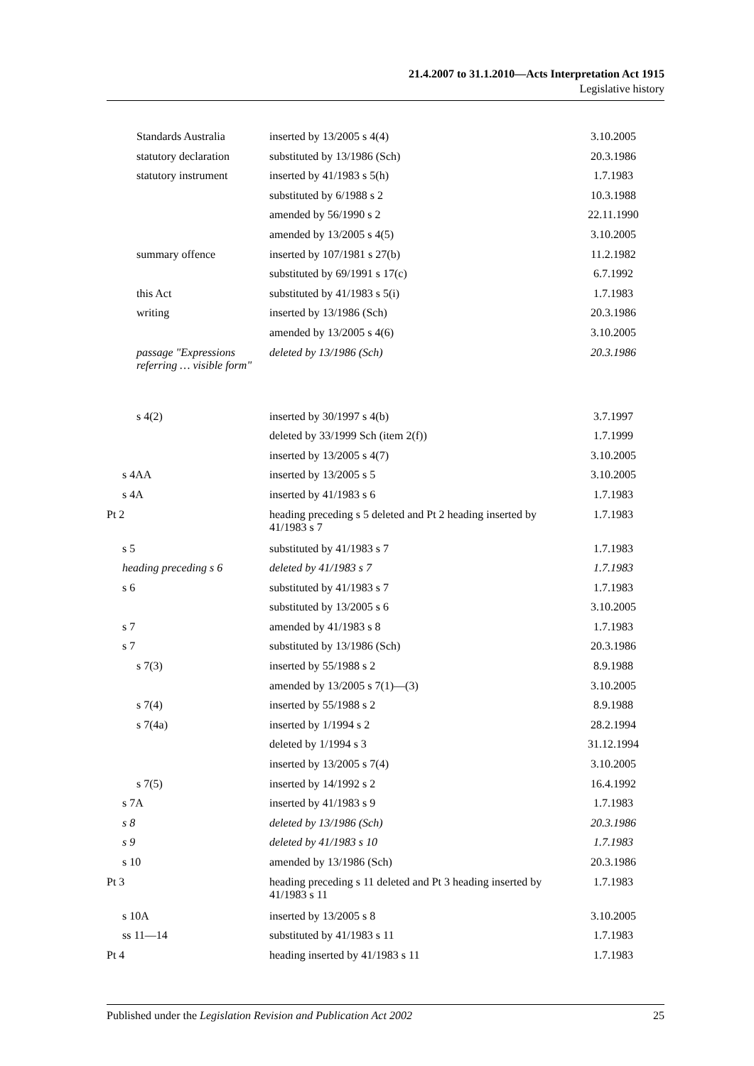21.4.2007 to 31.1.2010—Acts Interpretation Act 1915
Legislative history
| Standards Australia | inserted by 13/2005 s 4(4) | 3.10.2005 |
| statutory declaration | substituted by 13/1986 (Sch) | 20.3.1986 |
| statutory instrument | inserted by 41/1983 s 5(h) | 1.7.1983 |
| | substituted by 6/1988 s 2 | 10.3.1988 |
| | amended by 56/1990 s 2 | 22.11.1990 |
| | amended by 13/2005 s 4(5) | 3.10.2005 |
| summary offence | inserted by 107/1981 s 27(b) | 11.2.1982 |
| | substituted by 69/1991 s 17(c) | 6.7.1992 |
| this Act | substituted by 41/1983 s 5(i) | 1.7.1983 |
| writing | inserted by 13/1986 (Sch) | 20.3.1986 |
| | amended by 13/2005 s 4(6) | 3.10.2005 |
| passage "Expressions referring … visible form" | deleted by 13/1986 (Sch) | 20.3.1986 |
| s 4(2) | inserted by 30/1997 s 4(b) | 3.7.1997 |
| | deleted by 33/1999 Sch (item 2(f)) | 1.7.1999 |
| | inserted by 13/2005 s 4(7) | 3.10.2005 |
| s 4AA | inserted by 13/2005 s 5 | 3.10.2005 |
| s 4A | inserted by 41/1983 s 6 | 1.7.1983 |
| Pt 2 | heading preceding s 5 deleted and Pt 2 heading inserted by 41/1983 s 7 | 1.7.1983 |
| s 5 | substituted by 41/1983 s 7 | 1.7.1983 |
| heading preceding s 6 | deleted by 41/1983 s 7 | 1.7.1983 |
| s 6 | substituted by 41/1983 s 7 | 1.7.1983 |
| | substituted by 13/2005 s 6 | 3.10.2005 |
| s 7 | amended by 41/1983 s 8 | 1.7.1983 |
| s 7 | substituted by 13/1986 (Sch) | 20.3.1986 |
| s 7(3) | inserted by 55/1988 s 2 | 8.9.1988 |
| | amended by 13/2005 s 7(1)—(3) | 3.10.2005 |
| s 7(4) | inserted by 55/1988 s 2 | 8.9.1988 |
| s 7(4a) | inserted by 1/1994 s 2 | 28.2.1994 |
| | deleted by 1/1994 s 3 | 31.12.1994 |
| | inserted by 13/2005 s 7(4) | 3.10.2005 |
| s 7(5) | inserted by 14/1992 s 2 | 16.4.1992 |
| s 7A | inserted by 41/1983 s 9 | 1.7.1983 |
| s 8 | deleted by 13/1986 (Sch) | 20.3.1986 |
| s 9 | deleted by 41/1983 s 10 | 1.7.1983 |
| s 10 | amended by 13/1986 (Sch) | 20.3.1986 |
| Pt 3 | heading preceding s 11 deleted and Pt 3 heading inserted by 41/1983 s 11 | 1.7.1983 |
| s 10A | inserted by 13/2005 s 8 | 3.10.2005 |
| ss 11—14 | substituted by 41/1983 s 11 | 1.7.1983 |
| Pt 4 | heading inserted by 41/1983 s 11 | 1.7.1983 |
Published under the Legislation Revision and Publication Act 2002 25